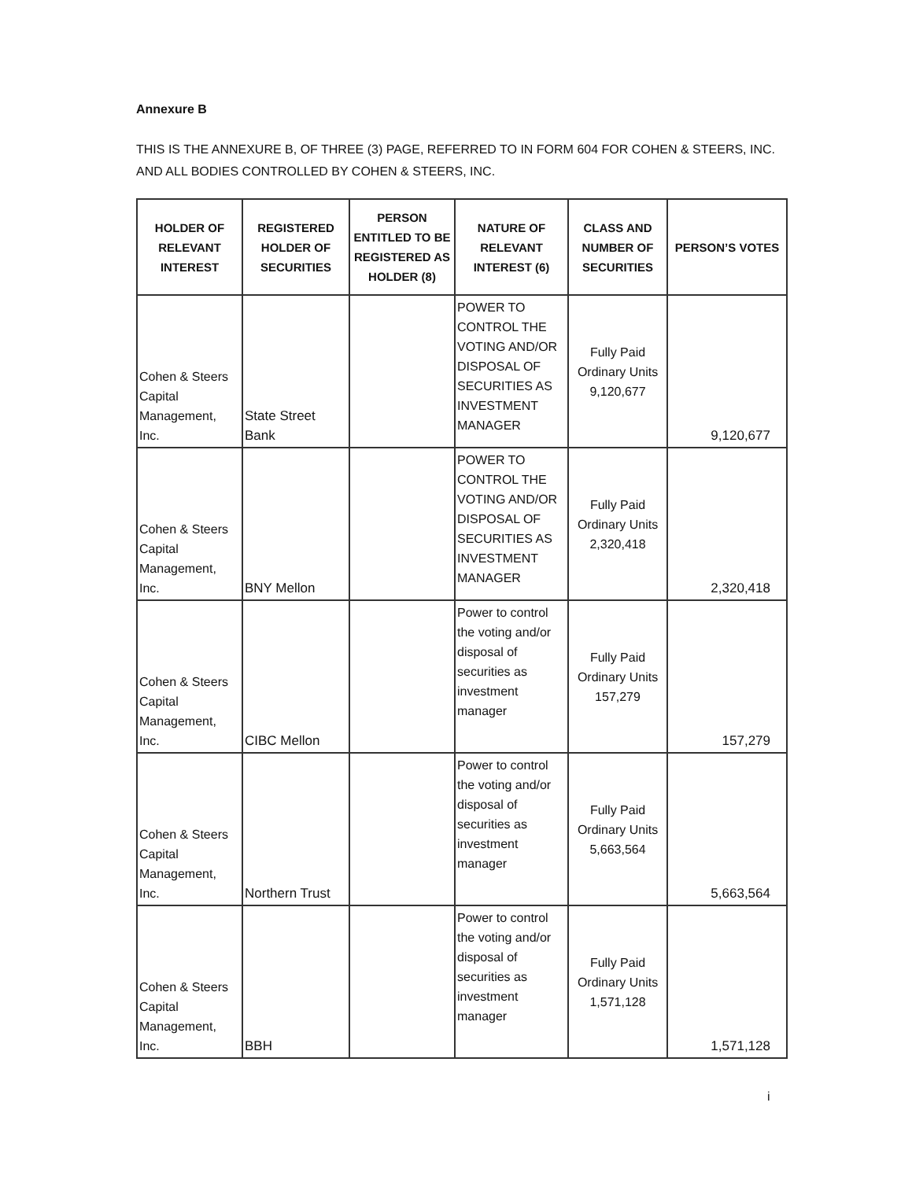Annexure B
THIS IS THE ANNEXURE B, OF THREE (3) PAGE, REFERRED TO IN FORM 604 FOR COHEN & STEERS, INC. AND ALL BODIES CONTROLLED BY COHEN & STEERS, INC.
| HOLDER OF RELEVANT INTEREST | REGISTERED HOLDER OF SECURITIES | PERSON ENTITLED TO BE REGISTERED AS HOLDER (8) | NATURE OF RELEVANT INTEREST (6) | CLASS AND NUMBER OF SECURITIES | PERSON’S VOTES |
| --- | --- | --- | --- | --- | --- |
| Cohen & Steers Capital Management, Inc. | State Street Bank | | POWER TO CONTROL THE VOTING AND/OR DISPOSAL OF SECURITIES AS INVESTMENT MANAGER | Fully Paid Ordinary Units 9,120,677 | 9,120,677 |
| Cohen & Steers Capital Management, Inc. | BNY Mellon | | POWER TO CONTROL THE VOTING AND/OR DISPOSAL OF SECURITIES AS INVESTMENT MANAGER | Fully Paid Ordinary Units 2,320,418 | 2,320,418 |
| Cohen & Steers Capital Management, Inc. | CIBC Mellon | | Power to control the voting and/or disposal of securities as investment manager | Fully Paid Ordinary Units 157,279 | 157,279 |
| Cohen & Steers Capital Management, Inc. | Northern Trust | | Power to control the voting and/or disposal of securities as investment manager | Fully Paid Ordinary Units 5,663,564 | 5,663,564 |
| Cohen & Steers Capital Management, Inc. | BBH | | Power to control the voting and/or disposal of securities as investment manager | Fully Paid Ordinary Units 1,571,128 | 1,571,128 |
i